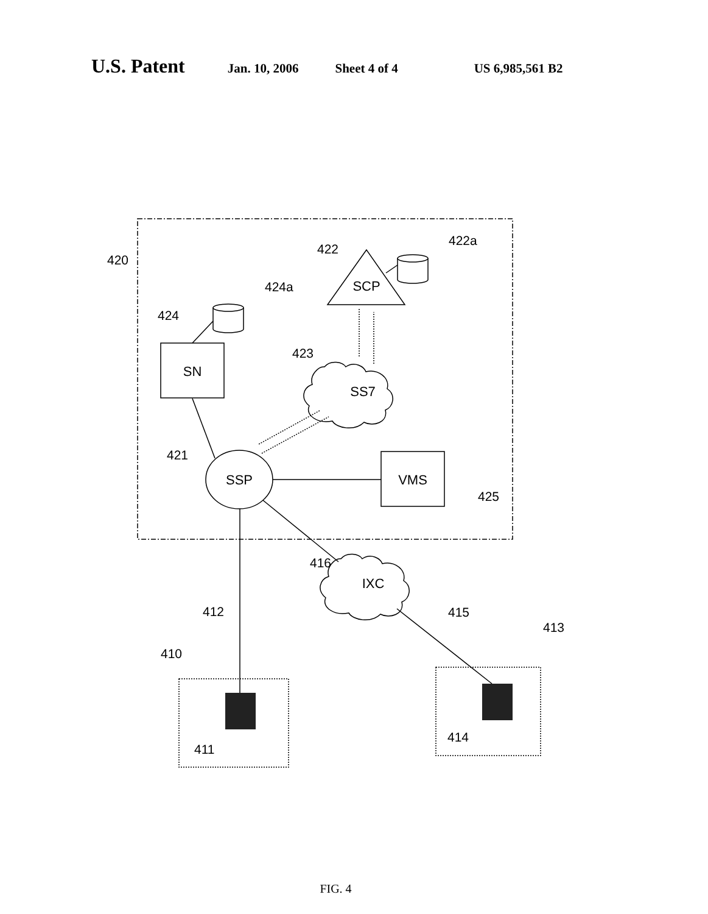U.S. Patent Jan. 10, 2006 Sheet 4 of 4 US 6,985,561 B2
SCP
SN
SS7
SSP
VMS
IXC
420
422
422a
424a
424
423
421
425
416
412
415
413
410
411
414
FIG. 4